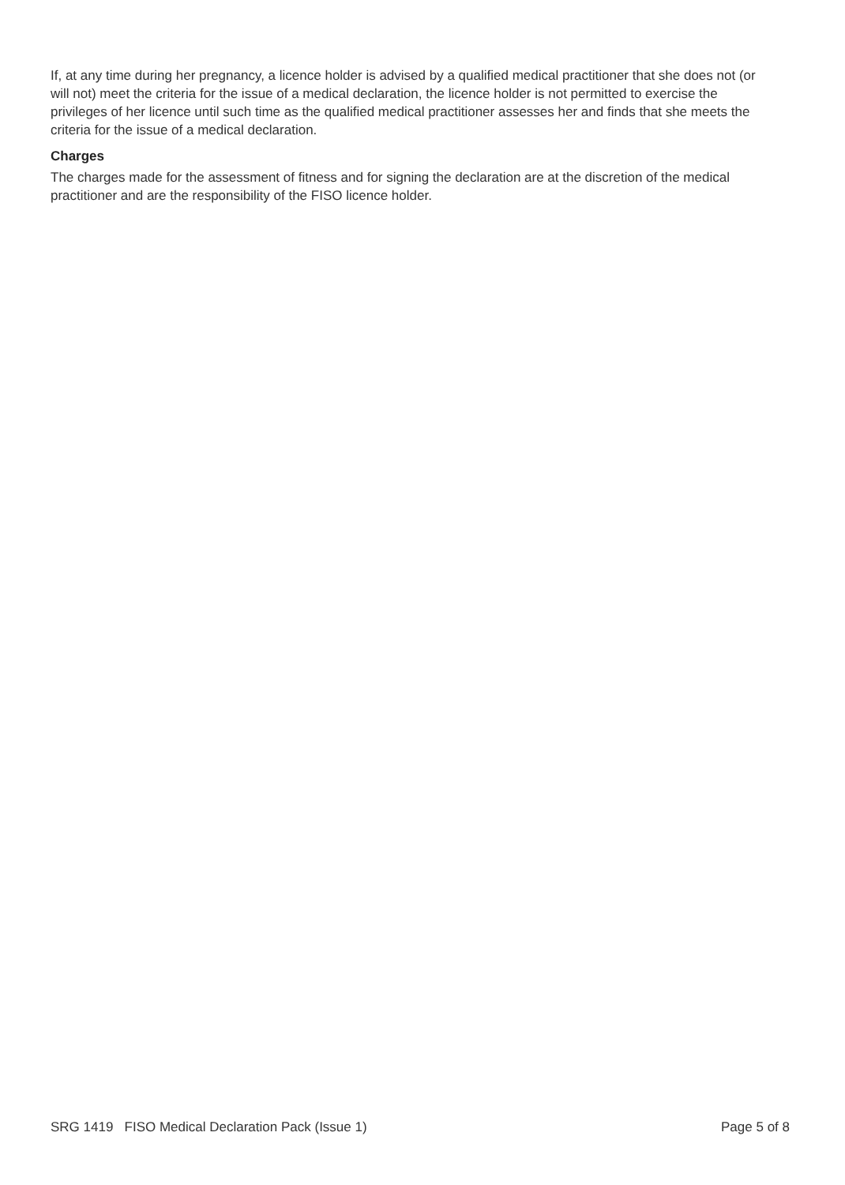If, at any time during her pregnancy, a licence holder is advised by a qualified medical practitioner that she does not (or will not) meet the criteria for the issue of a medical declaration, the licence holder is not permitted to exercise the privileges of her licence until such time as the qualified medical practitioner assesses her and finds that she meets the criteria for the issue of a medical declaration.
Charges
The charges made for the assessment of fitness and for signing the declaration are at the discretion of the medical practitioner and are the responsibility of the FISO licence holder.
SRG 1419 FISO Medical Declaration Pack (Issue 1) Page 5 of 8